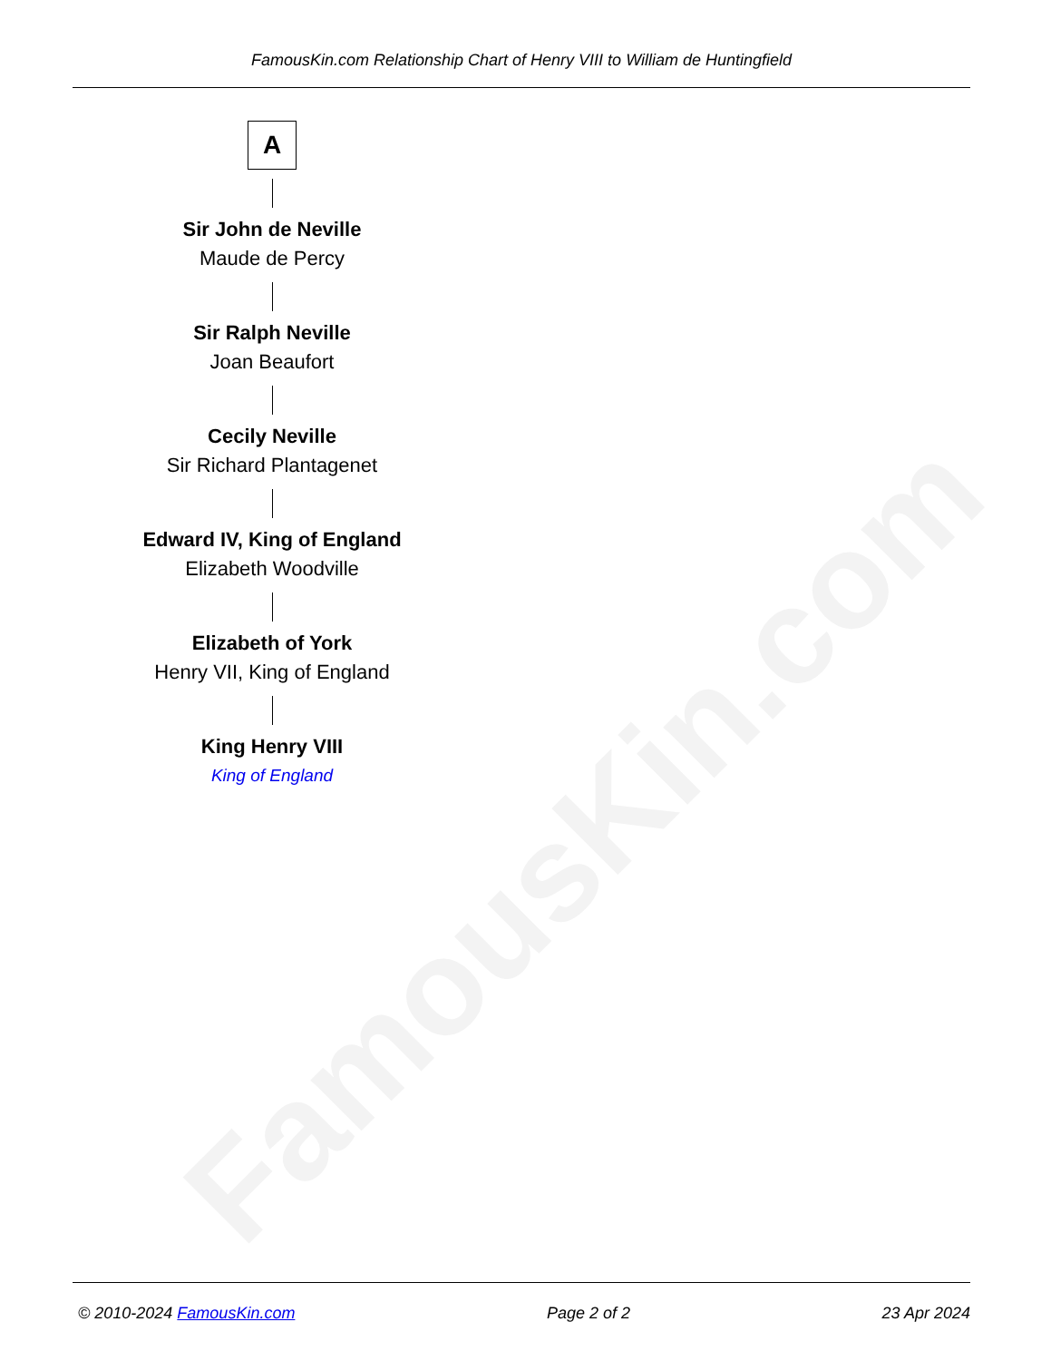FamousKin.com
FamousKin.com Relationship Chart of Henry VIII to William de Huntingfield
A
Sir John de Neville
Maude de Percy
Sir Ralph Neville
Joan Beaufort
Cecily Neville
Sir Richard Plantagenet
Edward IV, King of England
Elizabeth Woodville
Elizabeth of York
Henry VII, King of England
King Henry VIII
King of England
© 2010-2024 FamousKin.com Page 2 of 2 23 Apr 2024